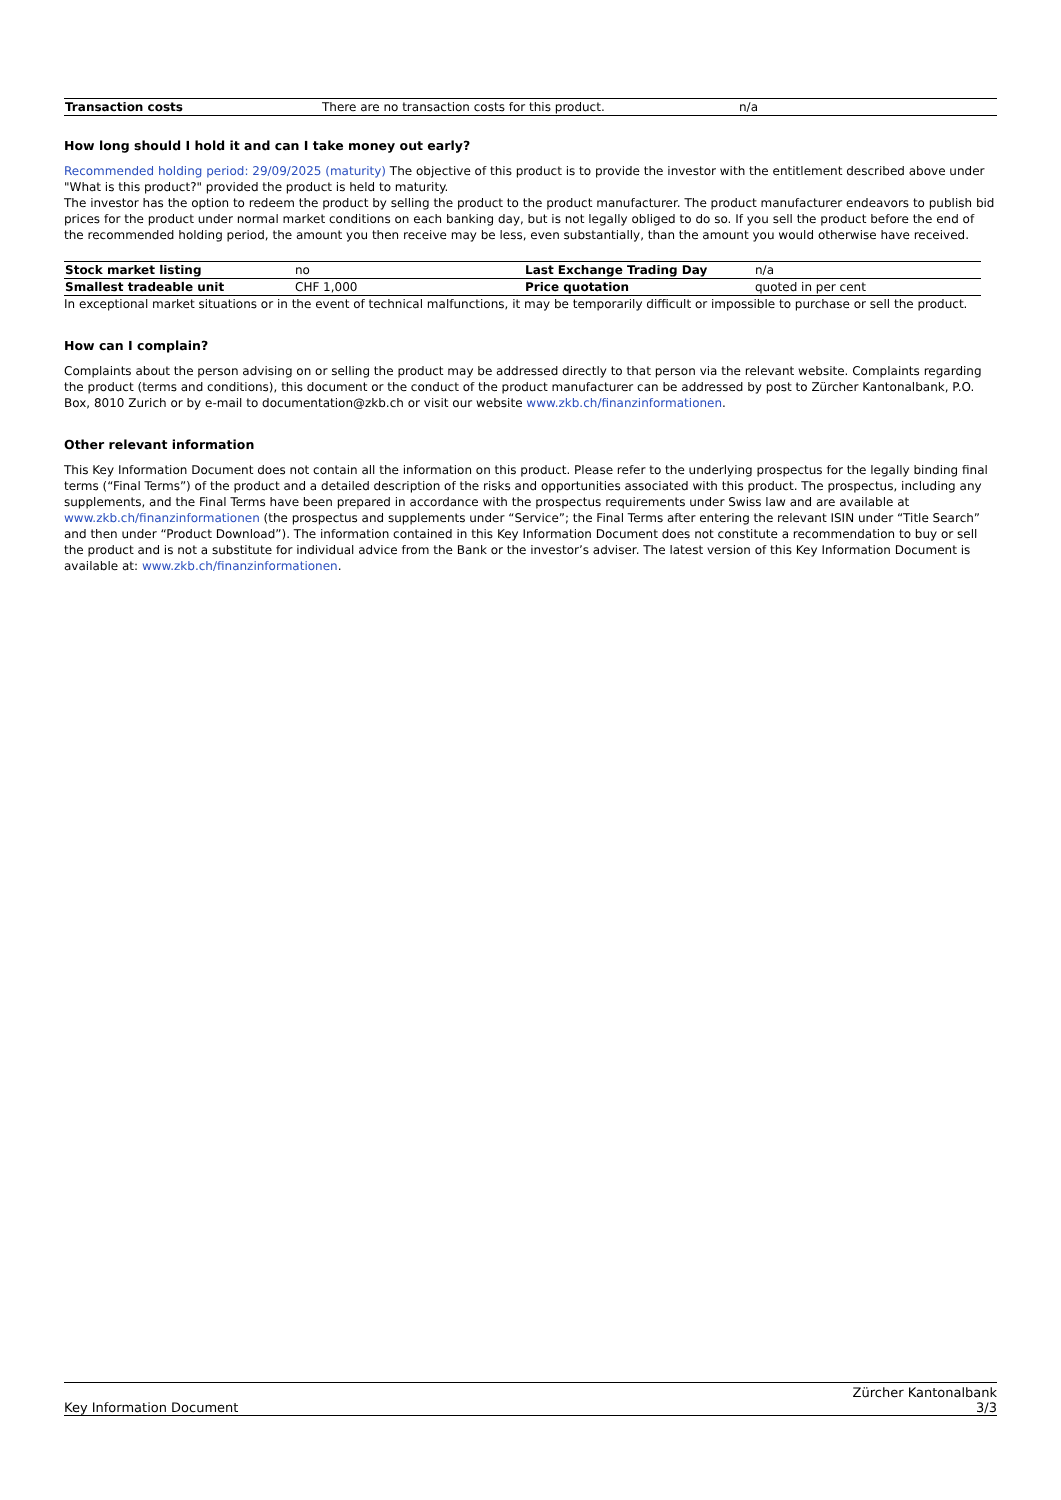| Transaction costs | There are no transaction costs for this product. | n/a |
How long should I hold it and can I take money out early?
Recommended holding period: 29/09/2025 (maturity) The objective of this product is to provide the investor with the entitlement described above under "What is this product?" provided the product is held to maturity.
The investor has the option to redeem the product by selling the product to the product manufacturer. The product manufacturer endeavors to publish bid prices for the product under normal market conditions on each banking day, but is not legally obliged to do so. If you sell the product before the end of the recommended holding period, the amount you then receive may be less, even substantially, than the amount you would otherwise have received.
| Stock market listing | no | Last Exchange Trading Day | n/a |
| Smallest tradeable unit | CHF 1,000 | Price quotation | quoted in per cent |
In exceptional market situations or in the event of technical malfunctions, it may be temporarily difficult or impossible to purchase or sell the product.
How can I complain?
Complaints about the person advising on or selling the product may be addressed directly to that person via the relevant website. Complaints regarding the product (terms and conditions), this document or the conduct of the product manufacturer can be addressed by post to Zürcher Kantonalbank, P.O. Box, 8010 Zurich or by e-mail to documentation@zkb.ch or visit our website www.zkb.ch/finanzinformationen.
Other relevant information
This Key Information Document does not contain all the information on this product. Please refer to the underlying prospectus for the legally binding final terms (“Final Terms”) of the product and a detailed description of the risks and opportunities associated with this product. The prospectus, including any supplements, and the Final Terms have been prepared in accordance with the prospectus requirements under Swiss law and are available at www.zkb.ch/finanzinformationen (the prospectus and supplements under “Service”; the Final Terms after entering the relevant ISIN under “Title Search” and then under “Product Download”). The information contained in this Key Information Document does not constitute a recommendation to buy or sell the product and is not a substitute for individual advice from the Bank or the investor’s adviser. The latest version of this Key Information Document is available at: www.zkb.ch/finanzinformationen.
Key Information Document Zürcher Kantonalbank
3/3